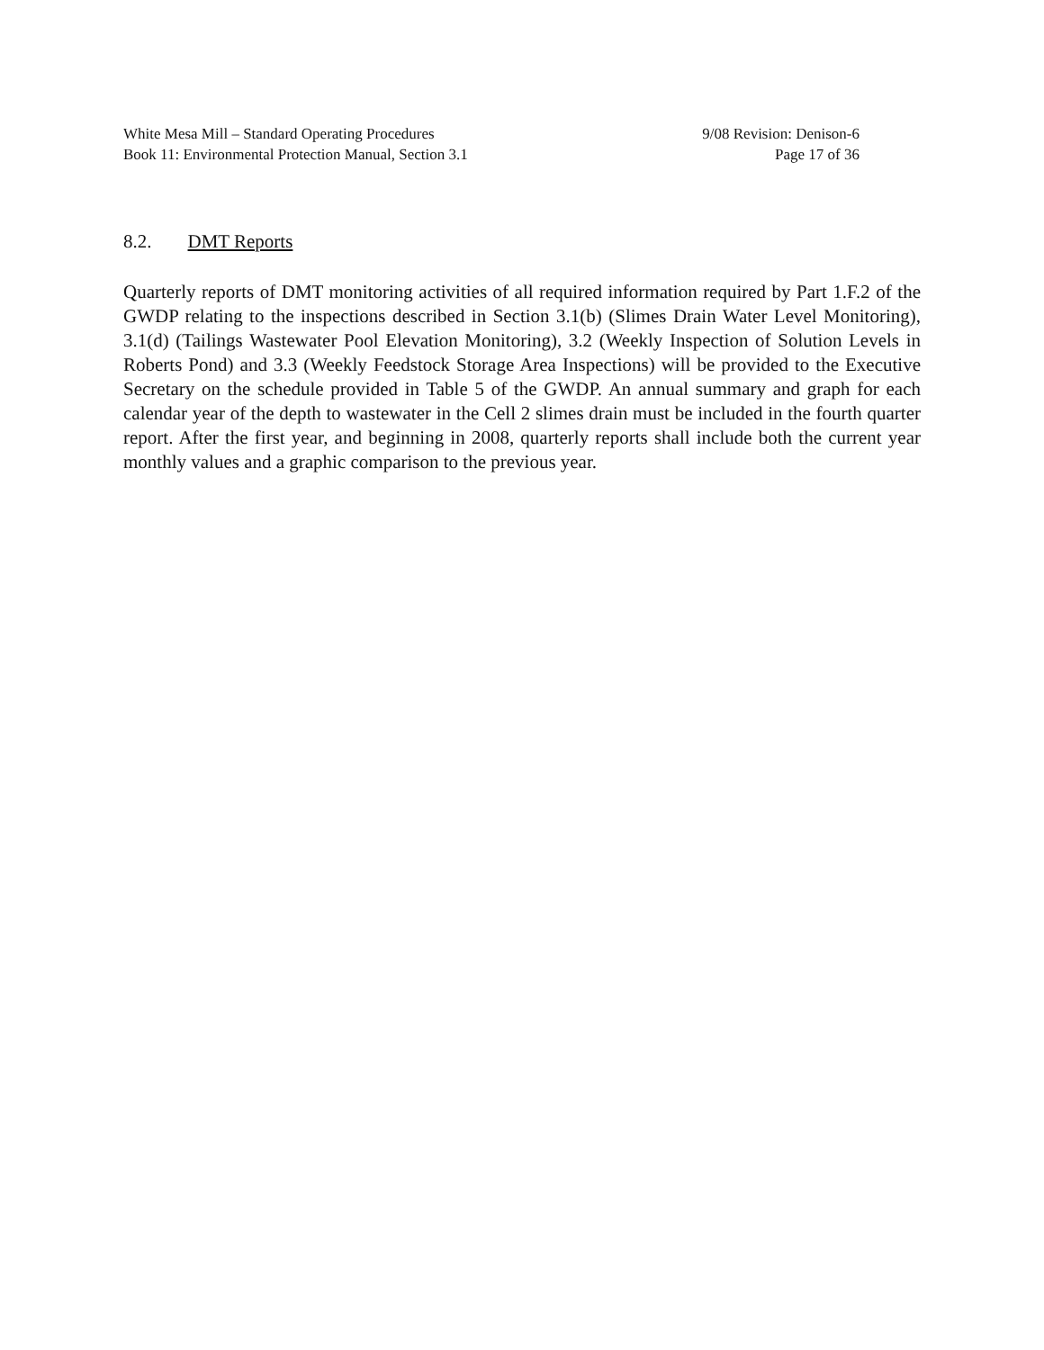White Mesa Mill – Standard Operating Procedures 9/08 Revision: Denison-6
Book 11: Environmental Protection Manual, Section 3.1 Page 17 of 36
8.2. DMT Reports
Quarterly reports of DMT monitoring activities of all required information required by Part 1.F.2 of the GWDP relating to the inspections described in Section 3.1(b) (Slimes Drain Water Level Monitoring), 3.1(d) (Tailings Wastewater Pool Elevation Monitoring), 3.2 (Weekly Inspection of Solution Levels in Roberts Pond) and 3.3 (Weekly Feedstock Storage Area Inspections) will be provided to the Executive Secretary on the schedule provided in Table 5 of the GWDP. An annual summary and graph for each calendar year of the depth to wastewater in the Cell 2 slimes drain must be included in the fourth quarter report. After the first year, and beginning in 2008, quarterly reports shall include both the current year monthly values and a graphic comparison to the previous year.